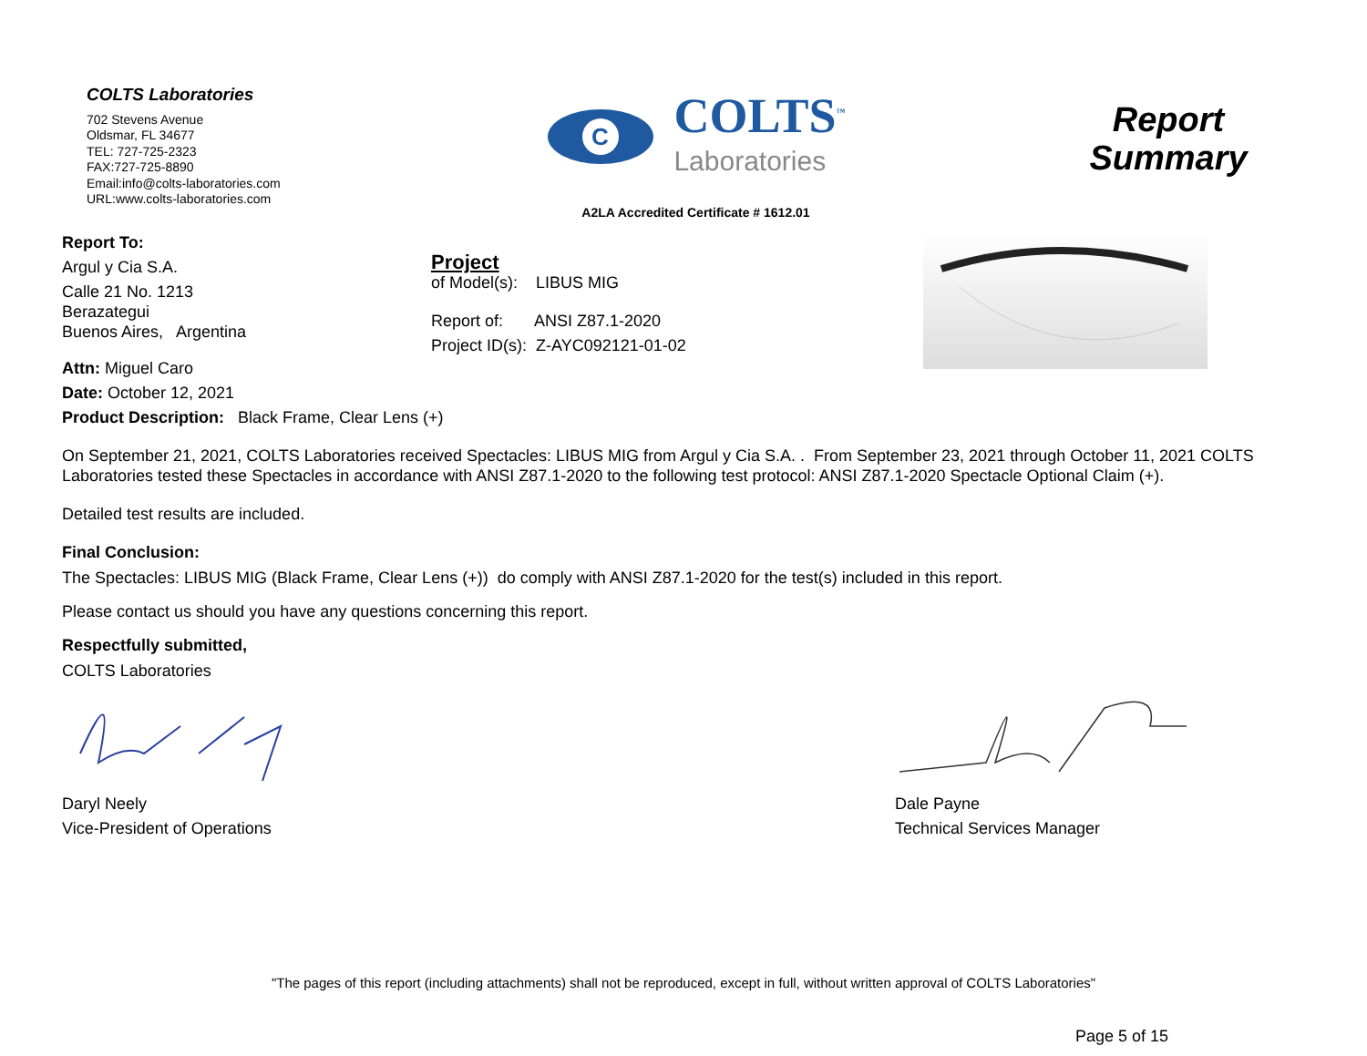COLTS Laboratories
702 Stevens Avenue
Oldsmar, FL 34677
TEL: 727-725-2323
FAX:727-725-8890
Email:info@colts-laboratories.com
URL:www.colts-laboratories.com
C
COLTS<sup>™</sup>
Laboratories
A2LA Accredited Certificate # 1612.01
Report
Summary
Report To:
Argul y Cia S.A.
Calle 21 No. 1213
Berazategui
Buenos Aires, Argentina
Attn: Miguel Caro
Date: October 12, 2021
Product Description: Black Frame, Clear Lens (+)
Project
of Model(s): LIBUS MIG
Report of: ANSI Z87.1-2020
Project ID(s): Z-AYC092121-01-02
On September 21, 2021, COLTS Laboratories received Spectacles: LIBUS MIG from Argul y Cia S.A. . From September 23, 2021 through October 11, 2021 COLTS Laboratories tested these Spectacles in accordance with ANSI Z87.1-2020 to the following test protocol: ANSI Z87.1-2020 Spectacle Optional Claim (+).
Detailed test results are included.
Final Conclusion:
The Spectacles: LIBUS MIG (Black Frame, Clear Lens (+)) do comply with ANSI Z87.1-2020 for the test(s) included in this report.
Please contact us should you have any questions concerning this report.
Respectfully submitted,
COLTS Laboratories
Daryl Neely
Vice-President of Operations
Dale Payne
Technical Services Manager
"The pages of this report (including attachments) shall not be reproduced, except in full, without written approval of COLTS Laboratories"
Page 5 of 15